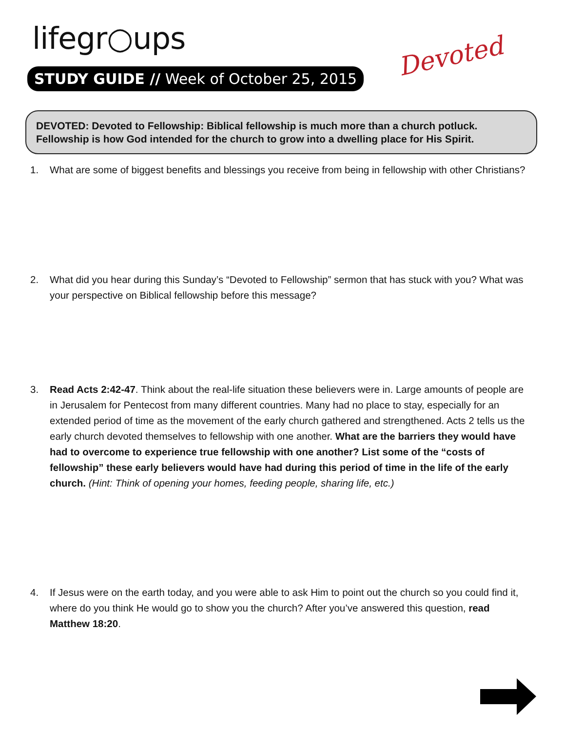lifegr○ups
STUDY GUIDE // Week of October 25, 2015
Devoted
DEVOTED: Devoted to Fellowship: Biblical fellowship is much more than a church potluck. Fellowship is how God intended for the church to grow into a dwelling place for His Spirit.
1. What are some of biggest benefits and blessings you receive from being in fellowship with other Christians?
2. What did you hear during this Sunday’s “Devoted to Fellowship” sermon that has stuck with you? What was your perspective on Biblical fellowship before this message?
3. Read Acts 2:42-47. Think about the real-life situation these believers were in. Large amounts of people are in Jerusalem for Pentecost from many different countries. Many had no place to stay, especially for an extended period of time as the movement of the early church gathered and strengthened. Acts 2 tells us the early church devoted themselves to fellowship with one another. What are the barriers they would have had to overcome to experience true fellowship with one another? List some of the “costs of fellowship” these early believers would have had during this period of time in the life of the early church. (Hint: Think of opening your homes, feeding people, sharing life, etc.)
4. If Jesus were on the earth today, and you were able to ask Him to point out the church so you could find it, where do you think He would go to show you the church? After you’ve answered this question, read Matthew 18:20.